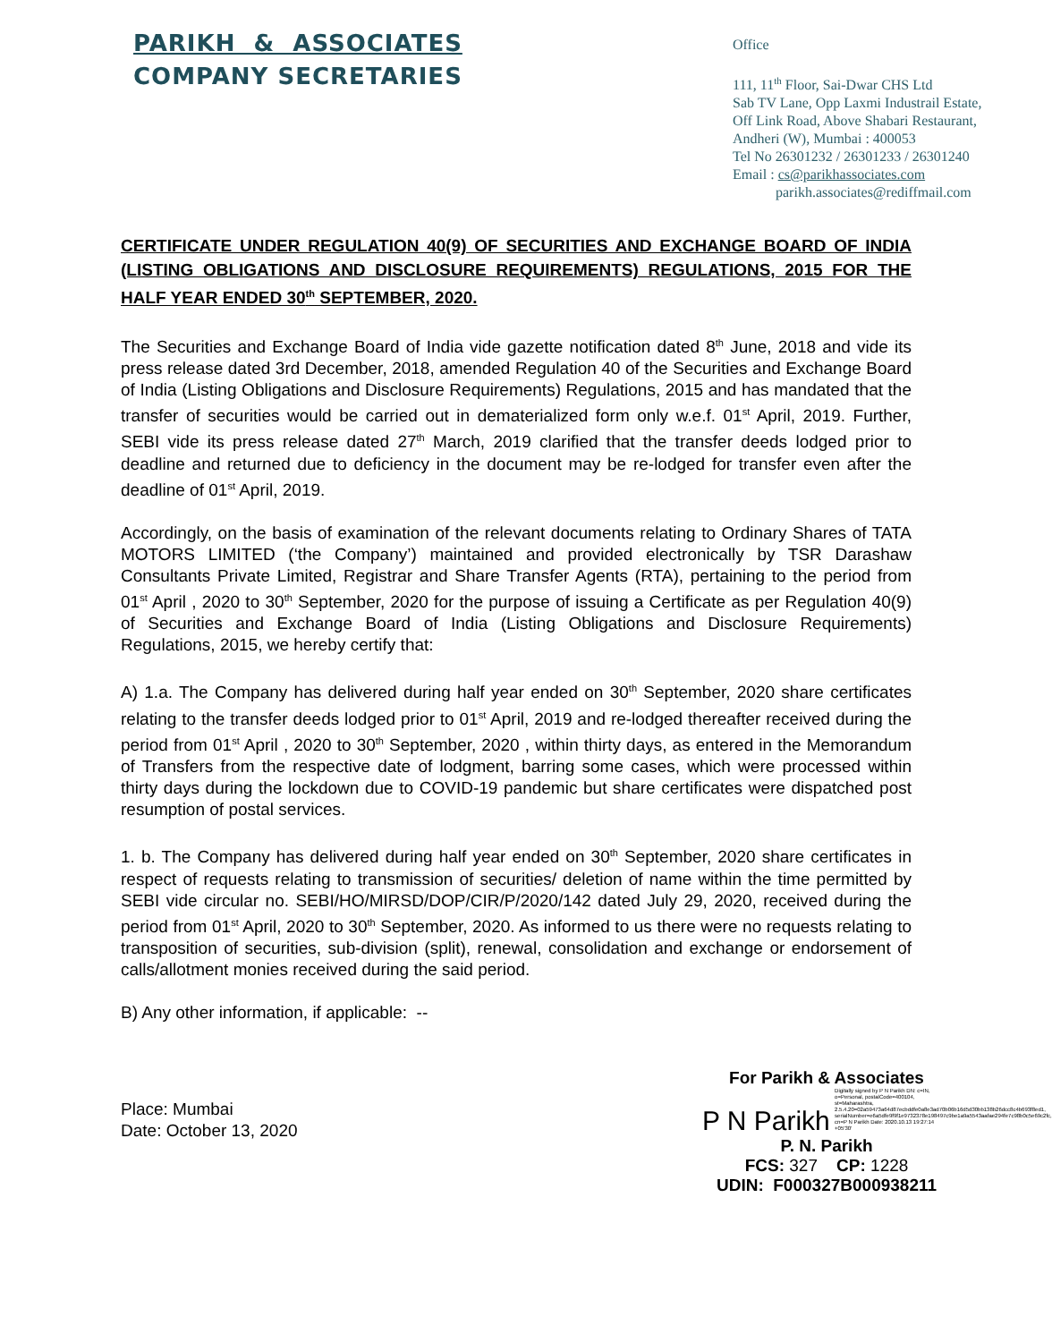PARIKH & ASSOCIATES
COMPANY SECRETARIES
Office
111, 11<sup>th</sup> Floor, Sai-Dwar CHS Ltd
Sab TV Lane, Opp Laxmi Industrail Estate,
Off Link Road, Above Shabari Restaurant,
Andheri (W), Mumbai : 400053
Tel No 26301232 / 26301233 / 26301240
Email : cs@parikhassociates.com
parikh.associates@rediffmail.com
CERTIFICATE UNDER REGULATION 40(9) OF SECURITIES AND EXCHANGE BOARD OF INDIA (LISTING OBLIGATIONS AND DISCLOSURE REQUIREMENTS) REGULATIONS, 2015 FOR THE HALF YEAR ENDED 30<sup>th</sup> SEPTEMBER, 2020.
The Securities and Exchange Board of India vide gazette notification dated 8<sup>th</sup> June, 2018 and vide its press release dated 3rd December, 2018, amended Regulation 40 of the Securities and Exchange Board of India (Listing Obligations and Disclosure Requirements) Regulations, 2015 and has mandated that the transfer of securities would be carried out in dematerialized form only w.e.f. 01<sup>st</sup> April, 2019. Further, SEBI vide its press release dated 27<sup>th</sup> March, 2019 clarified that the transfer deeds lodged prior to deadline and returned due to deficiency in the document may be re-lodged for transfer even after the deadline of 01<sup>st</sup> April, 2019.
Accordingly, on the basis of examination of the relevant documents relating to Ordinary Shares of TATA MOTORS LIMITED (‘the Company’) maintained and provided electronically by TSR Darashaw Consultants Private Limited, Registrar and Share Transfer Agents (RTA), pertaining to the period from 01<sup>st</sup> April , 2020 to 30<sup>th</sup> September, 2020 for the purpose of issuing a Certificate as per Regulation 40(9) of Securities and Exchange Board of India (Listing Obligations and Disclosure Requirements) Regulations, 2015, we hereby certify that:
A) 1.a. The Company has delivered during half year ended on 30<sup>th</sup> September, 2020 share certificates relating to the transfer deeds lodged prior to 01<sup>st</sup> April, 2019 and re-lodged thereafter received during the period from 01<sup>st</sup> April , 2020 to 30<sup>th</sup> September, 2020 , within thirty days, as entered in the Memorandum of Transfers from the respective date of lodgment, barring some cases, which were processed within thirty days during the lockdown due to COVID-19 pandemic but share certificates were dispatched post resumption of postal services.
1. b. The Company has delivered during half year ended on 30<sup>th</sup> September, 2020 share certificates in respect of requests relating to transmission of securities/ deletion of name within the time permitted by SEBI vide circular no. SEBI/HO/MIRSD/DOP/CIR/P/2020/142 dated July 29, 2020, received during the period from 01<sup>st</sup> April, 2020 to 30<sup>th</sup> September, 2020. As informed to us there were no requests relating to transposition of securities, sub-division (split), renewal, consolidation and exchange or endorsement of calls/allotment monies received during the said period.
B) Any other information, if applicable: --
Place: Mumbai
Date: October 13, 2020
For Parikh & Associates
P N Parikh Digitally signed by P N Parikh DN: c=IN, o=Personal, postalCode=400104, st=Maharashtra, 2.5.4.20=02a59473a64d87ecbddfe0a8e3ad70b06b16d5d30bb138b26dcc8c4b693f8ed1, serialNumber=e6a5dfe9f9f1e9732378e198497c9be1a9a5543aafae294fe7c98b0c5e69c2fc, cn=P N Parikh Date: 2020.10.13 19:27:14 +05'30'
P. N. Parikh
FCS: 327 CP: 1228
UDIN: F000327B000938211